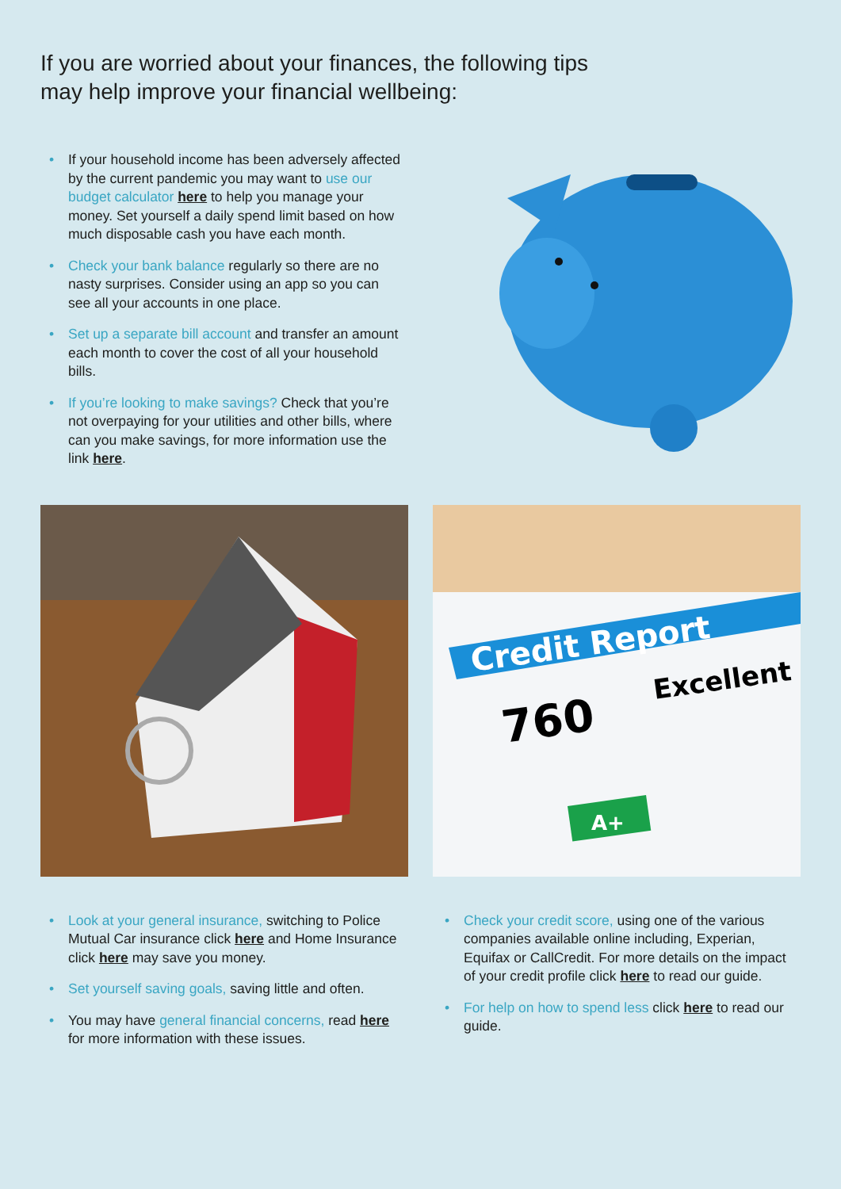If you are worried about your finances, the following tips
may help improve your financial wellbeing:
• If your household income has been adversely affected by the current pandemic you may want to use our budget calculator here to help you manage your money. Set yourself a daily spend limit based on how much disposable cash you have each month.
• Check your bank balance regularly so there are no nasty surprises. Consider using an app so you can see all your accounts in one place.
• Set up a separate bill account and transfer an amount each month to cover the cost of all your household bills.
• If you’re looking to make savings? Check that you’re not overpaying for your utilities and other bills, where can you make savings, for more information use the link here.
Credit Report
760
Excellent
A+
• Look at your general insurance, switching to Police Mutual Car insurance click here and Home Insurance click here may save you money.
• Set yourself saving goals, saving little and often.
• You may have general financial concerns, read here for more information with these issues.
• Check your credit score, using one of the various companies available online including, Experian, Equifax or CallCredit. For more details on the impact of your credit profile click here to read our guide.
• For help on how to spend less click here to read our guide.